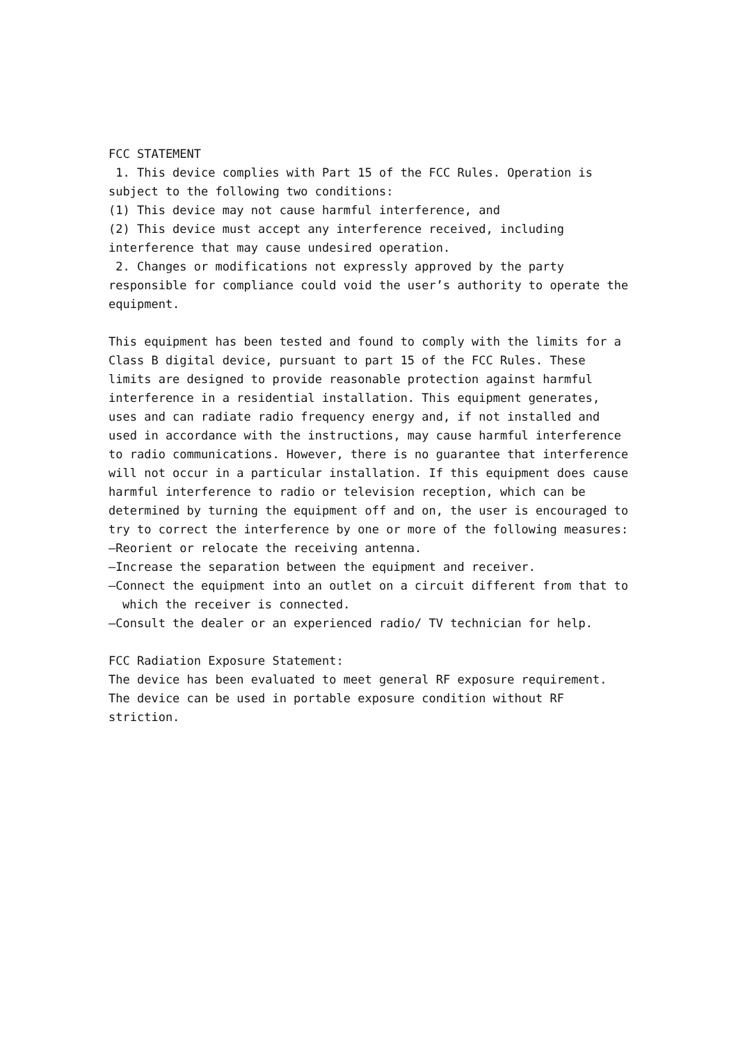FCC STATEMENT
1. This device complies with Part 15 of the FCC Rules. Operation is subject to the following two conditions:
(1) This device may not cause harmful interference, and
(2) This device must accept any interference received, including interference that may cause undesired operation.
2. Changes or modifications not expressly approved by the party responsible for compliance could void the user’s authority to operate the equipment.
This equipment has been tested and found to comply with the limits for a Class B digital device, pursuant to part 15 of the FCC Rules. These limits are designed to provide reasonable protection against harmful interference in a residential installation. This equipment generates, uses and can radiate radio frequency energy and, if not installed and used in accordance with the instructions, may cause harmful interference to radio communications. However, there is no guarantee that interference will not occur in a particular installation. If this equipment does cause harmful interference to radio or television reception, which can be determined by turning the equipment off and on, the user is encouraged to try to correct the interference by one or more of the following measures:
—Reorient or relocate the receiving antenna.
—Increase the separation between the equipment and receiver.
—Connect the equipment into an outlet on a circuit different from that to which the receiver is connected.
—Consult the dealer or an experienced radio/ TV technician for help.
FCC Radiation Exposure Statement:
The device has been evaluated to meet general RF exposure requirement. The device can be used in portable exposure condition without RF striction.